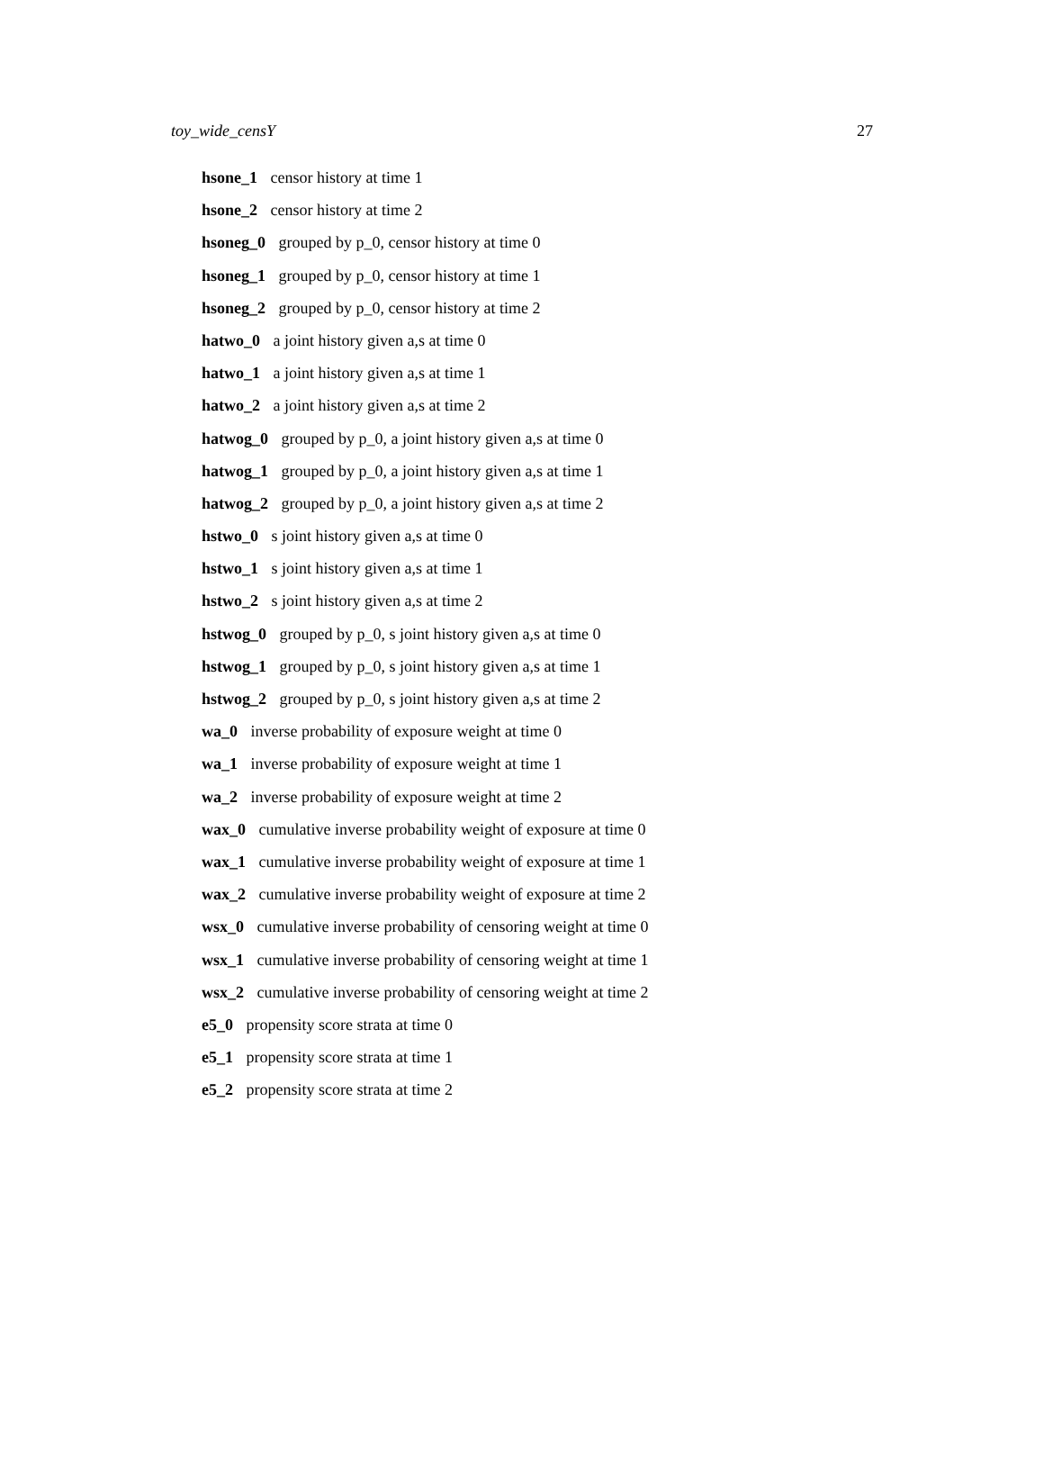toy_wide_censY 27
hsone_1 censor history at time 1
hsone_2 censor history at time 2
hsoneg_0 grouped by p_0, censor history at time 0
hsoneg_1 grouped by p_0, censor history at time 1
hsoneg_2 grouped by p_0, censor history at time 2
hatwo_0 a joint history given a,s at time 0
hatwo_1 a joint history given a,s at time 1
hatwo_2 a joint history given a,s at time 2
hatwog_0 grouped by p_0, a joint history given a,s at time 0
hatwog_1 grouped by p_0, a joint history given a,s at time 1
hatwog_2 grouped by p_0, a joint history given a,s at time 2
hstwo_0 s joint history given a,s at time 0
hstwo_1 s joint history given a,s at time 1
hstwo_2 s joint history given a,s at time 2
hstwog_0 grouped by p_0, s joint history given a,s at time 0
hstwog_1 grouped by p_0, s joint history given a,s at time 1
hstwog_2 grouped by p_0, s joint history given a,s at time 2
wa_0 inverse probability of exposure weight at time 0
wa_1 inverse probability of exposure weight at time 1
wa_2 inverse probability of exposure weight at time 2
wax_0 cumulative inverse probability weight of exposure at time 0
wax_1 cumulative inverse probability weight of exposure at time 1
wax_2 cumulative inverse probability weight of exposure at time 2
wsx_0 cumulative inverse probability of censoring weight at time 0
wsx_1 cumulative inverse probability of censoring weight at time 1
wsx_2 cumulative inverse probability of censoring weight at time 2
e5_0 propensity score strata at time 0
e5_1 propensity score strata at time 1
e5_2 propensity score strata at time 2